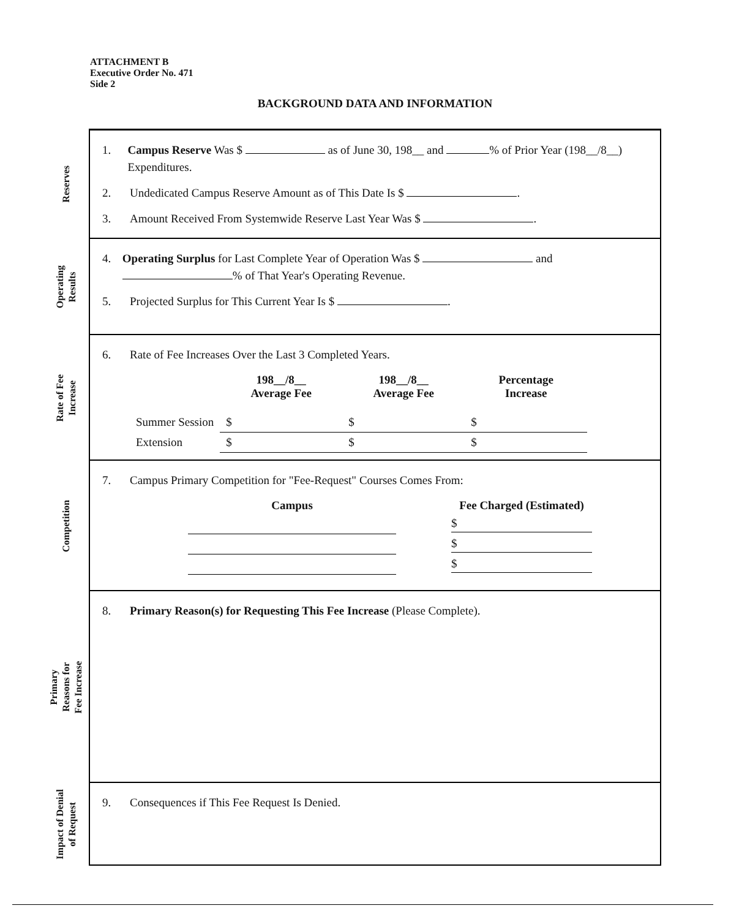ATTACHMENT B
Executive Order No. 471
Side 2
BACKGROUND DATA AND INFORMATION
Reserves
1. Campus Reserve Was $ as of June 30, 198__ and % of Prior Year (198__/8__) Expenditures.
2. Undedicated Campus Reserve Amount as of This Date Is $ .
3. Amount Received From Systemwide Reserve Last Year Was $ .
Operating
Results
4. Operating Surplus for Last Complete Year of Operation Was $ and % of That Year's Operating Revenue.
5. Projected Surplus for This Current Year Is $ .
Rate of Fee
Increase
6. Rate of Fee Increases Over the Last 3 Completed Years.
| | 198__/8__ Average Fee | 198__/8__ Average Fee | Percentage Increase |
| --- | --- | --- | --- |
| Summer Session | $ | $ | $ |
| Extension | $ | $ | $ |
Competition
7. Campus Primary Competition for "Fee-Request" Courses Comes From:
| Campus | Fee Charged (Estimated) |
| --- | --- |
| | $ |
| | $ |
| | $ |
Primary
Reasons for
Fee Increase
8. Primary Reason(s) for Requesting This Fee Increase (Please Complete).
Impact of Denial
of Request
9. Consequences if This Fee Request Is Denied.